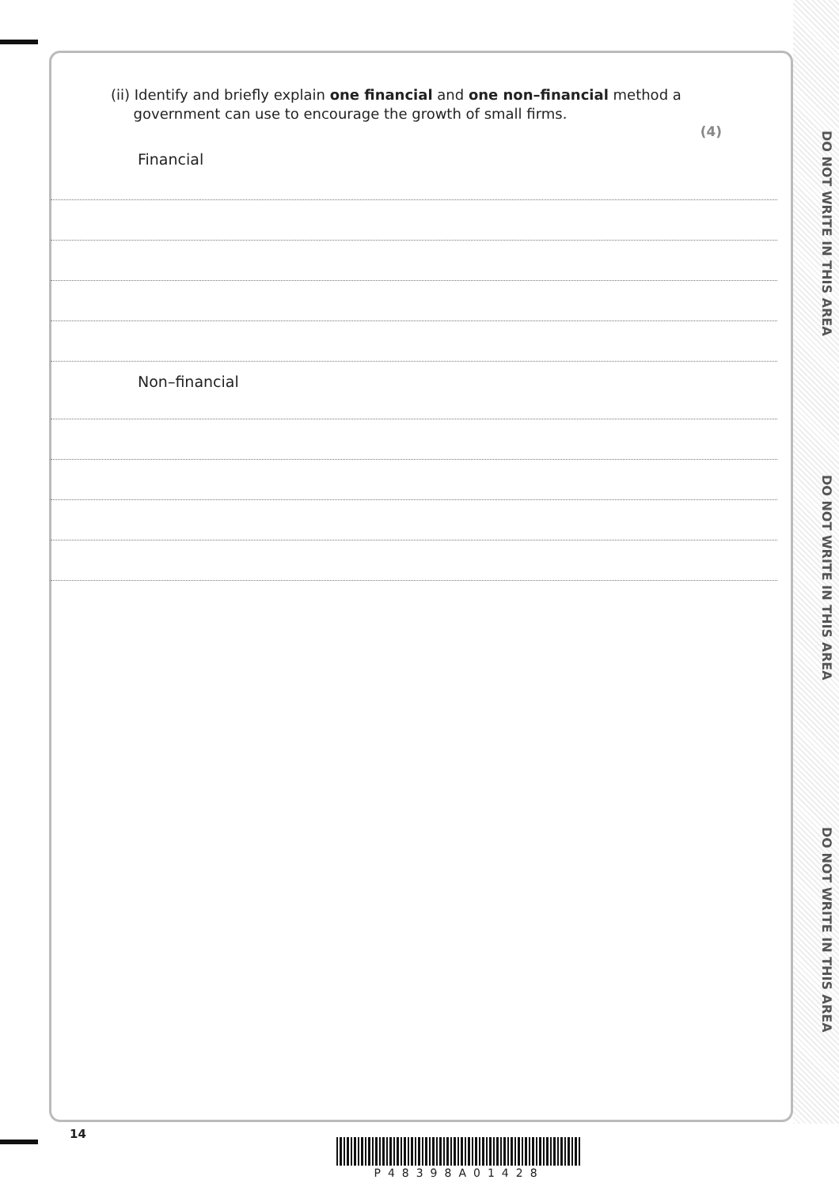DO NOT WRITE IN THIS AREA
DO NOT WRITE IN THIS AREA
DO NOT WRITE IN THIS AREA
(ii) Identify and briefly explain one financial and one non–financial method a
government can use to encourage the growth of small firms.
(4)
Financial
Non–financial
14
P48398A01428